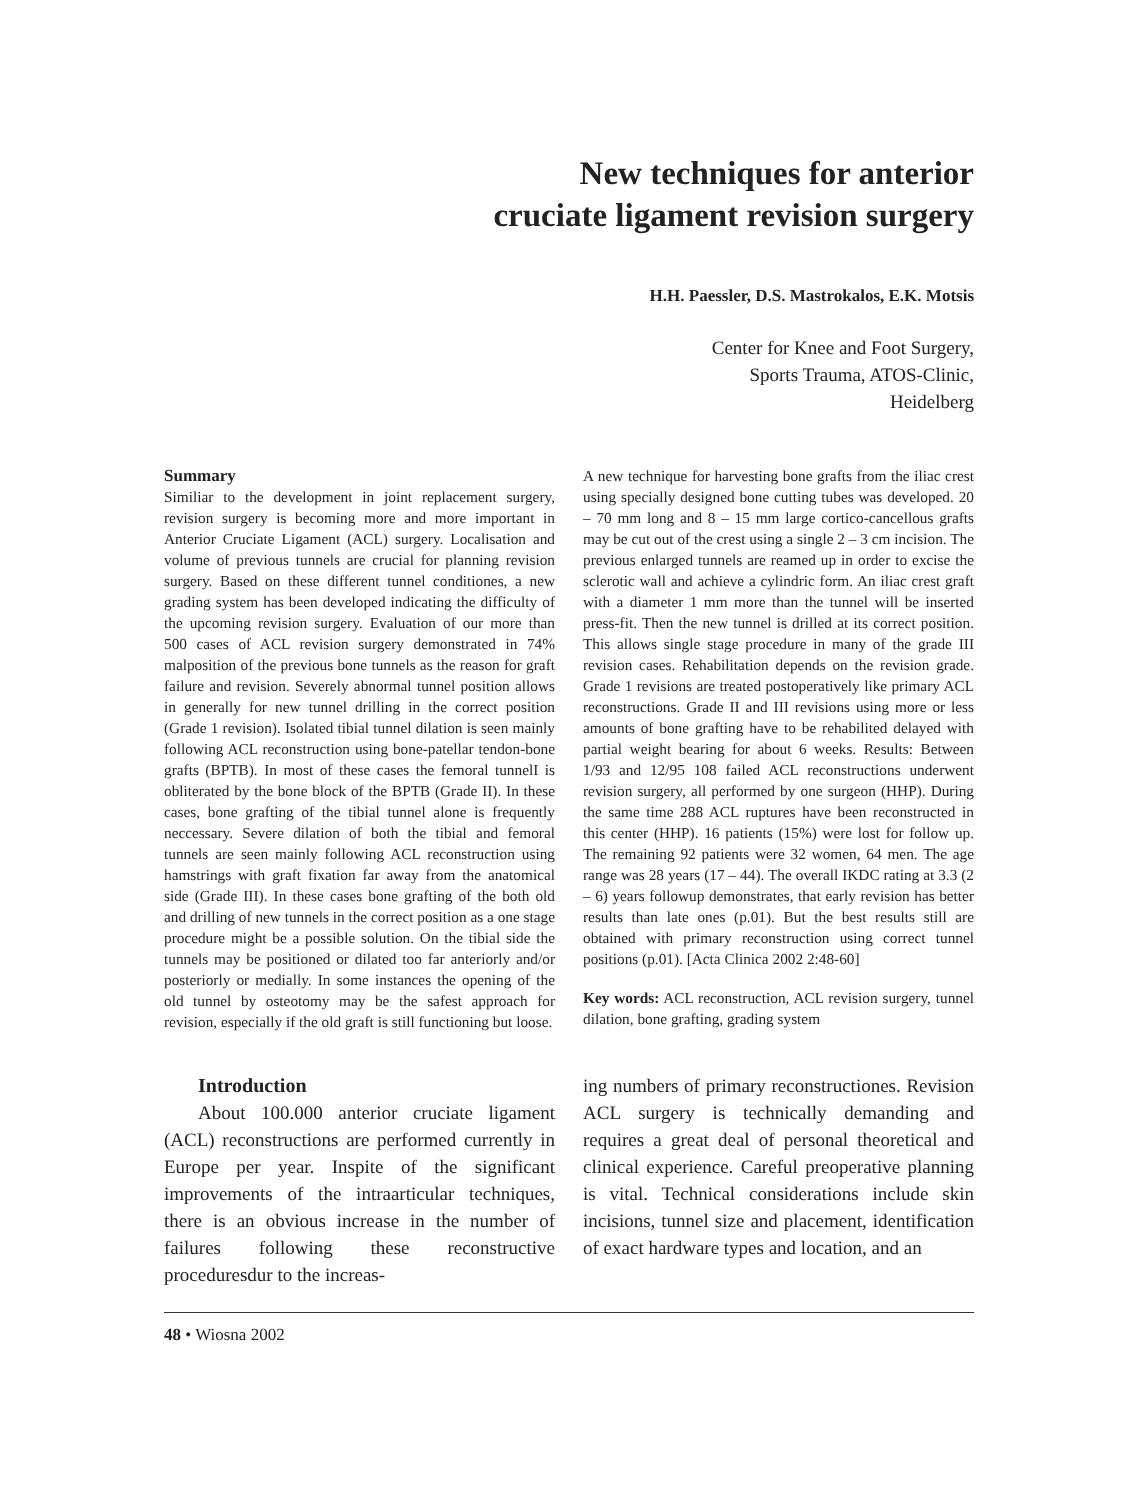New techniques for anterior
cruciate ligament revision surgery
H.H. Paessler, D.S. Mastrokalos, E.K. Motsis
Center for Knee and Foot Surgery,
Sports Trauma, ATOS-Clinic,
Heidelberg
Summary
Similiar to the development in joint replacement surgery, revision surgery is becoming more and more important in Anterior Cruciate Ligament (ACL) surgery. Localisation and volume of previous tunnels are crucial for planning revision surgery. Based on these different tunnel conditiones, a new grading system has been developed indicating the difficulty of the upcoming revision surgery. Evaluation of our more than 500 cases of ACL revision surgery demonstrated in 74% malposition of the previous bone tunnels as the reason for graft failure and revision. Severely abnormal tunnel position allows in generally for new tunnel drilling in the correct position (Grade 1 revision). Isolated tibial tunnel dilation is seen mainly following ACL reconstruction using bone-patellar tendon-bone grafts (BPTB). In most of these cases the femoral tunnelI is obliterated by the bone block of the BPTB (Grade II). In these cases, bone grafting of the tibial tunnel alone is frequently neccessary. Severe dilation of both the tibial and femoral tunnels are seen mainly following ACL reconstruction using hamstrings with graft fixation far away from the anatomical side (Grade III). In these cases bone grafting of the both old and drilling of new tunnels in the correct position as a one stage procedure might be a possible solution. On the tibial side the tunnels may be positioned or dilated too far anteriorly and/or posteriorly or medially. In some instances the opening of the old tunnel by osteotomy may be the safest approach for revision, especially if the old graft is still functioning but loose.
A new technique for harvesting bone grafts from the iliac crest using specially designed bone cutting tubes was developed. 20 – 70 mm long and 8 – 15 mm large cortico-cancellous grafts may be cut out of the crest using a single 2 – 3 cm incision. The previous enlarged tunnels are reamed up in order to excise the sclerotic wall and achieve a cylindric form. An iliac crest graft with a diameter 1 mm more than the tunnel will be inserted press-fit. Then the new tunnel is drilled at its correct position. This allows single stage procedure in many of the grade III revision cases. Rehabilitation depends on the revision grade. Grade 1 revisions are treated postoperatively like primary ACL reconstructions. Grade II and III revisions using more or less amounts of bone grafting have to be rehabilited delayed with partial weight bearing for about 6 weeks. Results: Between 1/93 and 12/95 108 failed ACL reconstructions underwent revision surgery, all performed by one surgeon (HHP). During the same time 288 ACL ruptures have been reconstructed in this center (HHP). 16 patients (15%) were lost for follow up. The remaining 92 patients were 32 women, 64 men. The age range was 28 years (17 – 44). The overall IKDC rating at 3.3 (2 – 6) years followup demonstrates, that early revision has better results than late ones (p.01). But the best results still are obtained with primary reconstruction using correct tunnel positions (p.01). [Acta Clinica 2002 2:48-60]
Key words: ACL reconstruction, ACL revision surgery, tunnel dilation, bone grafting, grading system
Introduction
About 100.000 anterior cruciate ligament (ACL) reconstructions are performed currently in Europe per year. Inspite of the significant improvements of the intraarticular techniques, there is an obvious increase in the number of failures following these reconstructive proceduresdur to the increas-
ing numbers of primary reconstructiones. Revision ACL surgery is technically demanding and requires a great deal of personal theoretical and clinical experience. Careful preoperative planning is vital. Technical considerations include skin incisions, tunnel size and placement, identification of exact hardware types and location, and an
48 • Wiosna 2002